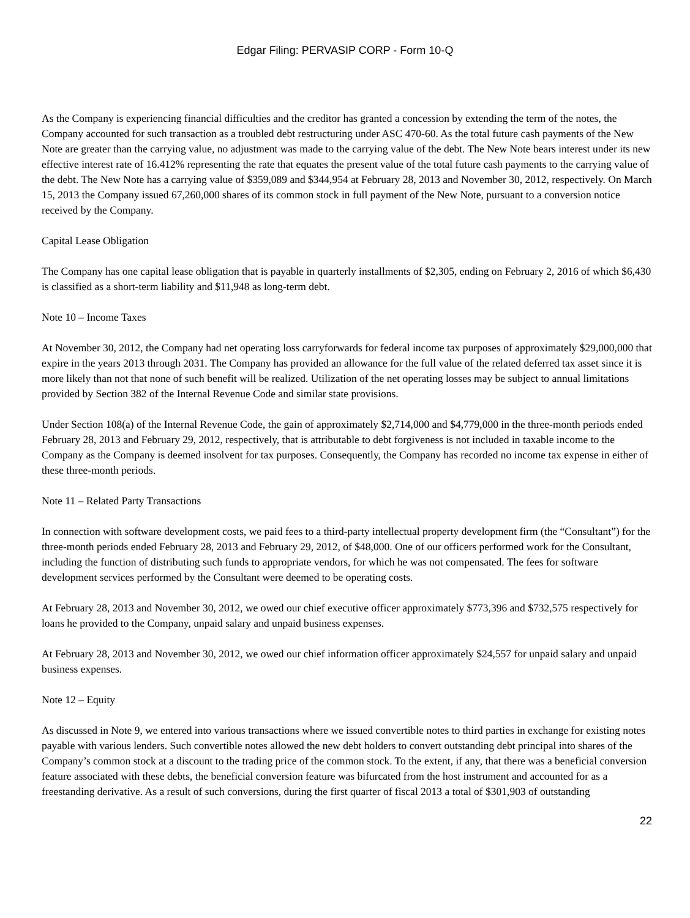Edgar Filing: PERVASIP CORP - Form 10-Q
As the Company is experiencing financial difficulties and the creditor has granted a concession by extending the term of the notes, the Company accounted for such transaction as a troubled debt restructuring under ASC 470-60. As the total future cash payments of the New Note are greater than the carrying value, no adjustment was made to the carrying value of the debt. The New Note bears interest under its new effective interest rate of 16.412% representing the rate that equates the present value of the total future cash payments to the carrying value of the debt. The New Note has a carrying value of $359,089 and $344,954 at February 28, 2013 and November 30, 2012, respectively. On March 15, 2013 the Company issued 67,260,000 shares of its common stock in full payment of the New Note, pursuant to a conversion notice received by the Company.
Capital Lease Obligation
The Company has one capital lease obligation that is payable in quarterly installments of $2,305, ending on February 2, 2016 of which $6,430 is classified as a short-term liability and $11,948 as long-term debt.
Note 10 – Income Taxes
At November 30, 2012, the Company had net operating loss carryforwards for federal income tax purposes of approximately $29,000,000 that expire in the years 2013 through 2031. The Company has provided an allowance for the full value of the related deferred tax asset since it is more likely than not that none of such benefit will be realized. Utilization of the net operating losses may be subject to annual limitations provided by Section 382 of the Internal Revenue Code and similar state provisions.
Under Section 108(a) of the Internal Revenue Code, the gain of approximately $2,714,000 and $4,779,000 in the three-month periods ended February 28, 2013 and February 29, 2012, respectively, that is attributable to debt forgiveness is not included in taxable income to the Company as the Company is deemed insolvent for tax purposes. Consequently, the Company has recorded no income tax expense in either of these three-month periods.
Note 11 – Related Party Transactions
In connection with software development costs, we paid fees to a third-party intellectual property development firm (the “Consultant”) for the three-month periods ended February 28, 2013 and February 29, 2012, of $48,000. One of our officers performed work for the Consultant, including the function of distributing such funds to appropriate vendors, for which he was not compensated. The fees for software development services performed by the Consultant were deemed to be operating costs.
At February 28, 2013 and November 30, 2012, we owed our chief executive officer approximately $773,396 and $732,575 respectively for loans he provided to the Company, unpaid salary and unpaid business expenses.
At February 28, 2013 and November 30, 2012, we owed our chief information officer approximately $24,557 for unpaid salary and unpaid business expenses.
Note 12 – Equity
As discussed in Note 9, we entered into various transactions where we issued convertible notes to third parties in exchange for existing notes payable with various lenders. Such convertible notes allowed the new debt holders to convert outstanding debt principal into shares of the Company’s common stock at a discount to the trading price of the common stock. To the extent, if any, that there was a beneficial conversion feature associated with these debts, the beneficial conversion feature was bifurcated from the host instrument and accounted for as a freestanding derivative. As a result of such conversions, during the first quarter of fiscal 2013 a total of $301,903 of outstanding
22